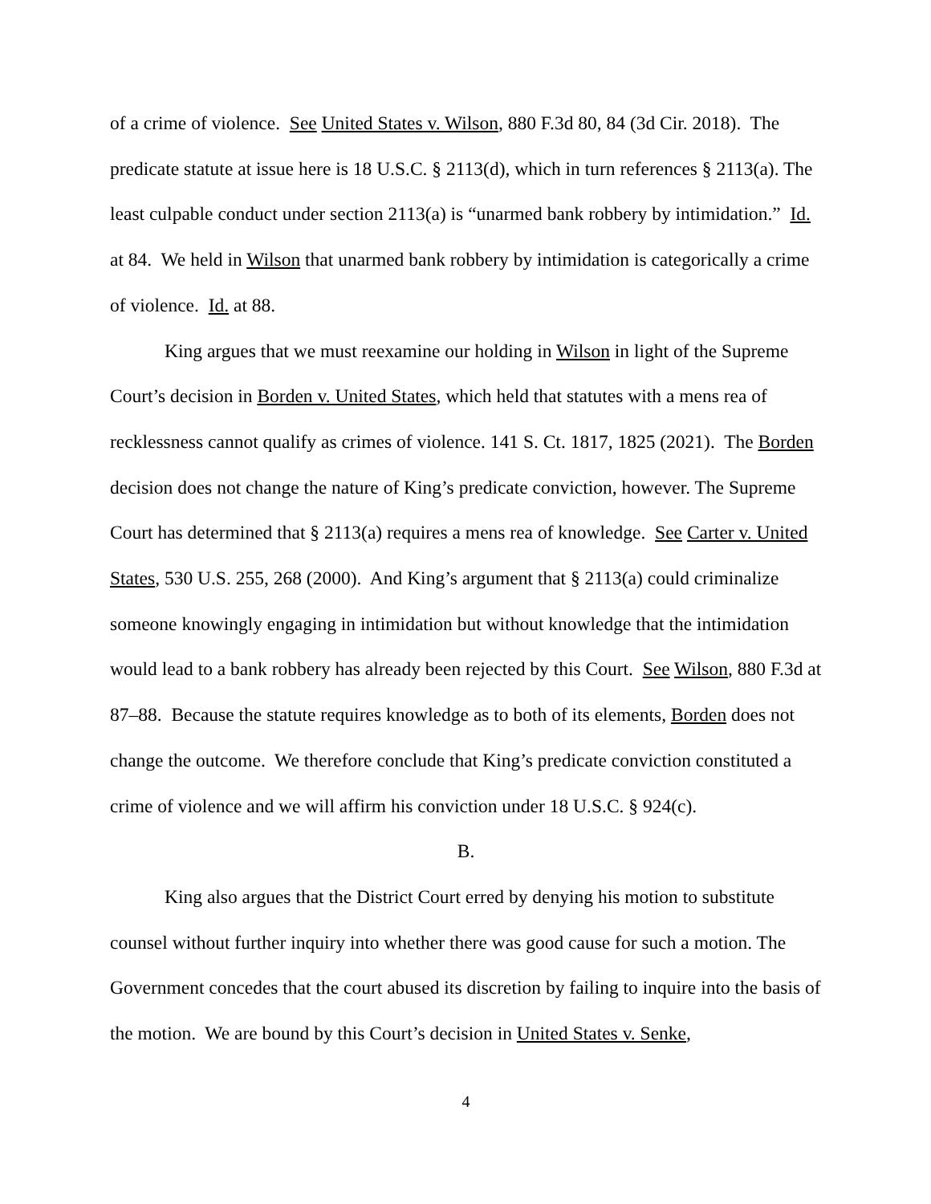of a crime of violence. See United States v. Wilson, 880 F.3d 80, 84 (3d Cir. 2018). The predicate statute at issue here is 18 U.S.C. § 2113(d), which in turn references § 2113(a). The least culpable conduct under section 2113(a) is “unarmed bank robbery by intimidation.” Id. at 84. We held in Wilson that unarmed bank robbery by intimidation is categorically a crime of violence. Id. at 88.
King argues that we must reexamine our holding in Wilson in light of the Supreme Court’s decision in Borden v. United States, which held that statutes with a mens rea of recklessness cannot qualify as crimes of violence. 141 S. Ct. 1817, 1825 (2021). The Borden decision does not change the nature of King’s predicate conviction, however. The Supreme Court has determined that § 2113(a) requires a mens rea of knowledge. See Carter v. United States, 530 U.S. 255, 268 (2000). And King’s argument that § 2113(a) could criminalize someone knowingly engaging in intimidation but without knowledge that the intimidation would lead to a bank robbery has already been rejected by this Court. See Wilson, 880 F.3d at 87–88. Because the statute requires knowledge as to both of its elements, Borden does not change the outcome. We therefore conclude that King’s predicate conviction constituted a crime of violence and we will affirm his conviction under 18 U.S.C. § 924(c).
B.
King also argues that the District Court erred by denying his motion to substitute counsel without further inquiry into whether there was good cause for such a motion. The Government concedes that the court abused its discretion by failing to inquire into the basis of the motion. We are bound by this Court’s decision in United States v. Senke,
4